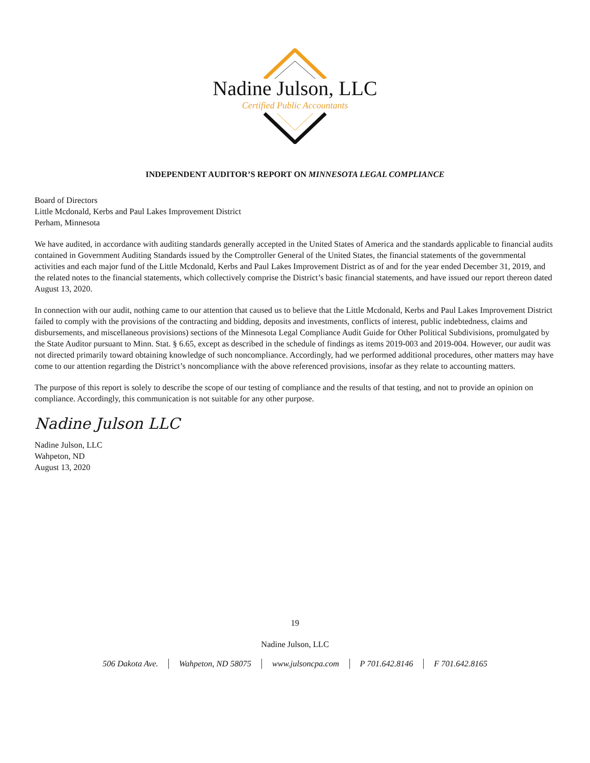Nadine Julson, LLC
Certified Public Accountants
INDEPENDENT AUDITOR’S REPORT ON MINNESOTA LEGAL COMPLIANCE
Board of Directors
Little Mcdonald, Kerbs and Paul Lakes Improvement District
Perham, Minnesota
We have audited, in accordance with auditing standards generally accepted in the United States of America and the standards applicable to financial audits contained in Government Auditing Standards issued by the Comptroller General of the United States, the financial statements of the governmental activities and each major fund of the Little Mcdonald, Kerbs and Paul Lakes Improvement District as of and for the year ended December 31, 2019, and the related notes to the financial statements, which collectively comprise the District’s basic financial statements, and have issued our report thereon dated August 13, 2020.
In connection with our audit, nothing came to our attention that caused us to believe that the Little Mcdonald, Kerbs and Paul Lakes Improvement District failed to comply with the provisions of the contracting and bidding, deposits and investments, conflicts of interest, public indebtedness, claims and disbursements, and miscellaneous provisions) sections of the Minnesota Legal Compliance Audit Guide for Other Political Subdivisions, promulgated by the State Auditor pursuant to Minn. Stat. § 6.65, except as described in the schedule of findings as items 2019-003 and 2019-004. However, our audit was not directed primarily toward obtaining knowledge of such noncompliance. Accordingly, had we performed additional procedures, other matters may have come to our attention regarding the District’s noncompliance with the above referenced provisions, insofar as they relate to accounting matters.
The purpose of this report is solely to describe the scope of our testing of compliance and the results of that testing, and not to provide an opinion on compliance. Accordingly, this communication is not suitable for any other purpose.
Nadine Julson LLC
Nadine Julson, LLC
Wahpeton, ND
August 13, 2020
19
Nadine Julson, LLC
506 Dakota Ave. Wahpeton, ND 58075 www.julsoncpa.com P 701.642.8146 F 701.642.8165